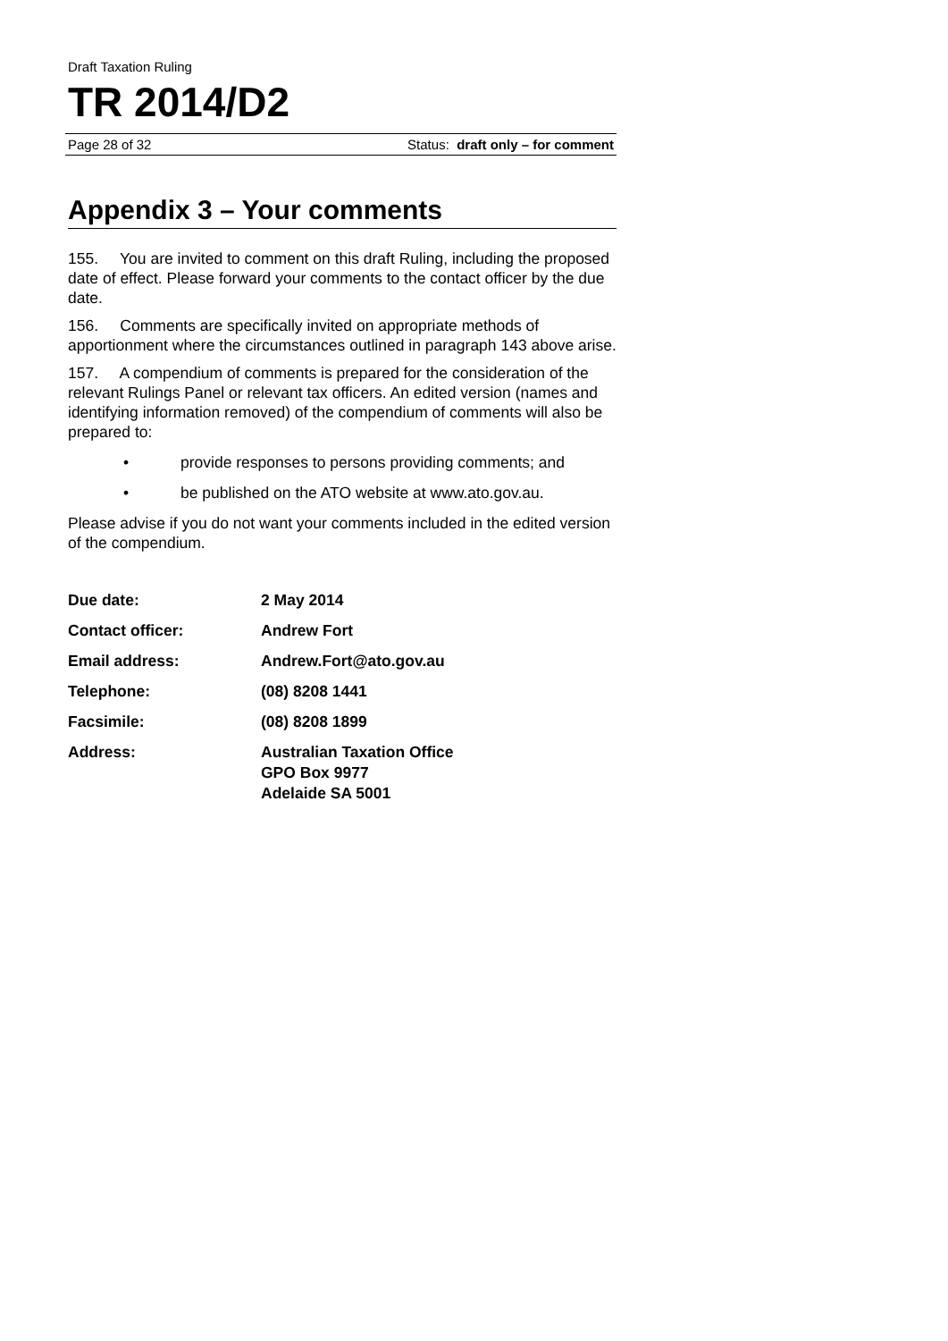Draft Taxation Ruling
TR 2014/D2
Page 28 of 32 Status: draft only – for comment
Appendix 3 – Your comments
155. You are invited to comment on this draft Ruling, including the proposed date of effect. Please forward your comments to the contact officer by the due date.
156. Comments are specifically invited on appropriate methods of apportionment where the circumstances outlined in paragraph 143 above arise.
157. A compendium of comments is prepared for the consideration of the relevant Rulings Panel or relevant tax officers. An edited version (names and identifying information removed) of the compendium of comments will also be prepared to:
• provide responses to persons providing comments; and
• be published on the ATO website at www.ato.gov.au.
Please advise if you do not want your comments included in the edited version of the compendium.
| Due date: | 2 May 2014 |
| Contact officer: | Andrew Fort |
| Email address: | Andrew.Fort@ato.gov.au |
| Telephone: | (08) 8208 1441 |
| Facsimile: | (08) 8208 1899 |
| Address: | Australian Taxation Office GPO Box 9977 Adelaide SA 5001 |